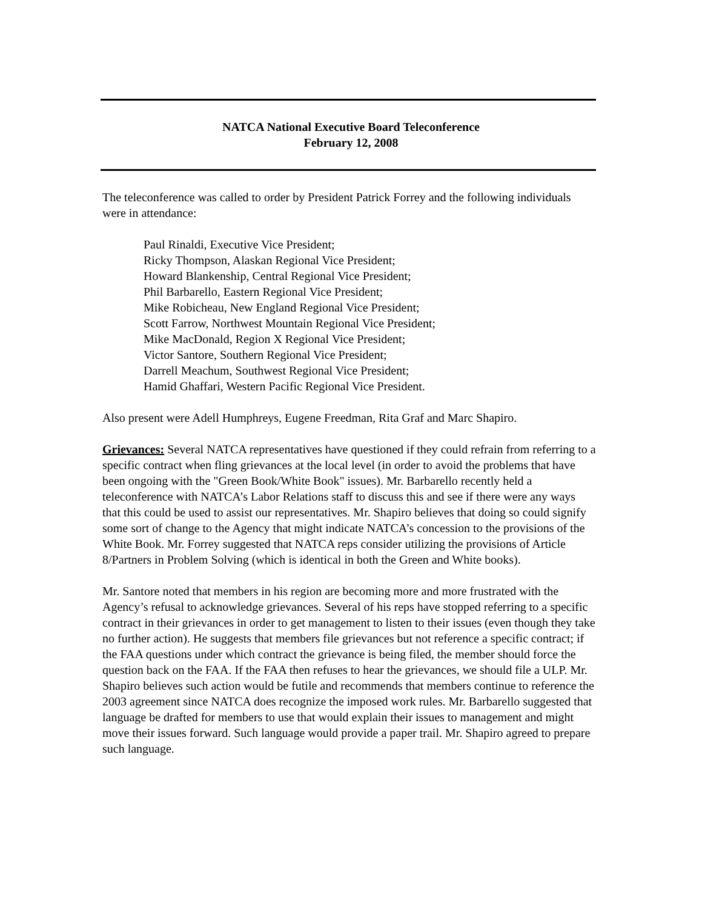NATCA National Executive Board Teleconference
February 12, 2008
The teleconference was called to order by President Patrick Forrey and the following individuals were in attendance:
Paul Rinaldi, Executive Vice President;
Ricky Thompson, Alaskan Regional Vice President;
Howard Blankenship, Central Regional Vice President;
Phil Barbarello, Eastern Regional Vice President;
Mike Robicheau, New England Regional Vice President;
Scott Farrow, Northwest Mountain Regional Vice President;
Mike MacDonald, Region X Regional Vice President;
Victor Santore, Southern Regional Vice President;
Darrell Meachum, Southwest Regional Vice President;
Hamid Ghaffari, Western Pacific Regional Vice President.
Also present were Adell Humphreys, Eugene Freedman, Rita Graf and Marc Shapiro.
Grievances: Several NATCA representatives have questioned if they could refrain from referring to a specific contract when fling grievances at the local level (in order to avoid the problems that have been ongoing with the "Green Book/White Book" issues). Mr. Barbarello recently held a teleconference with NATCA’s Labor Relations staff to discuss this and see if there were any ways that this could be used to assist our representatives. Mr. Shapiro believes that doing so could signify some sort of change to the Agency that might indicate NATCA’s concession to the provisions of the White Book. Mr. Forrey suggested that NATCA reps consider utilizing the provisions of Article 8/Partners in Problem Solving (which is identical in both the Green and White books).
Mr. Santore noted that members in his region are becoming more and more frustrated with the Agency’s refusal to acknowledge grievances. Several of his reps have stopped referring to a specific contract in their grievances in order to get management to listen to their issues (even though they take no further action). He suggests that members file grievances but not reference a specific contract; if the FAA questions under which contract the grievance is being filed, the member should force the question back on the FAA. If the FAA then refuses to hear the grievances, we should file a ULP. Mr. Shapiro believes such action would be futile and recommends that members continue to reference the 2003 agreement since NATCA does recognize the imposed work rules. Mr. Barbarello suggested that language be drafted for members to use that would explain their issues to management and might move their issues forward. Such language would provide a paper trail. Mr. Shapiro agreed to prepare such language.